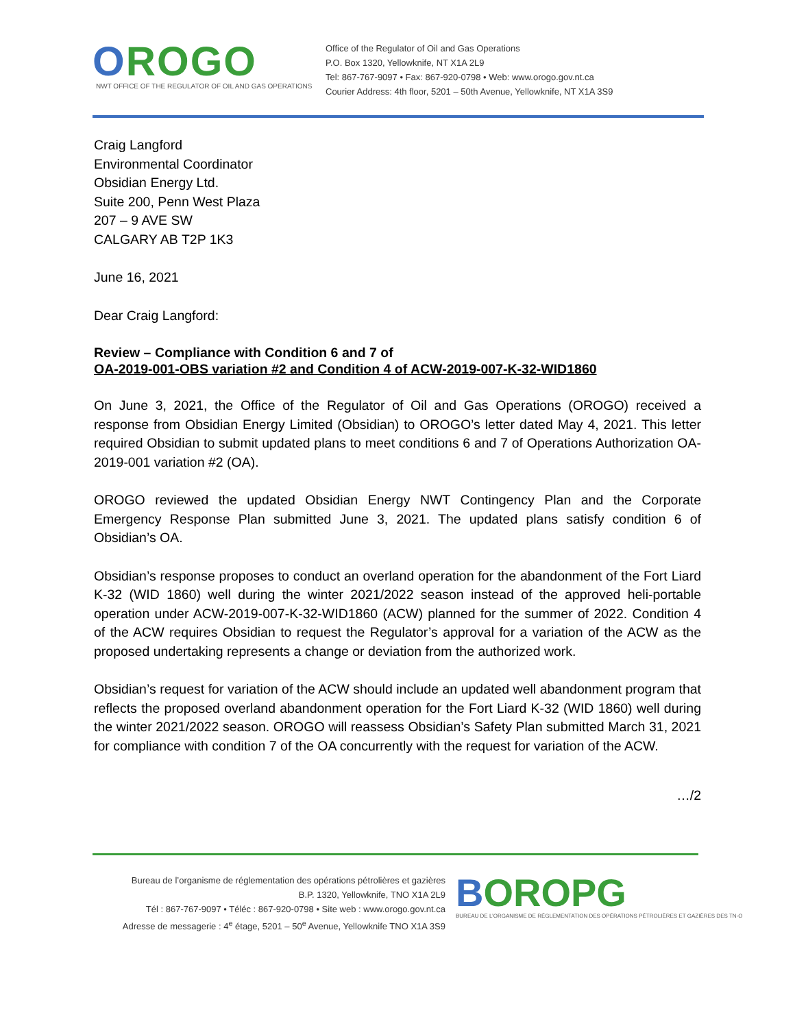OROGO
NWT OFFICE OF THE REGULATOR OF OIL AND GAS OPERATIONS
Office of the Regulator of Oil and Gas Operations
P.O. Box 1320, Yellowknife, NT X1A 2L9
Tel: 867-767-9097 • Fax: 867-920-0798 • Web: www.orogo.gov.nt.ca
Courier Address: 4th floor, 5201 – 50th Avenue, Yellowknife, NT X1A 3S9
Craig Langford
Environmental Coordinator
Obsidian Energy Ltd.
Suite 200, Penn West Plaza
207 – 9 AVE SW
CALGARY AB T2P 1K3
June 16, 2021
Dear Craig Langford:
Review – Compliance with Condition 6 and 7 of
OA-2019-001-OBS variation #2 and Condition 4 of ACW-2019-007-K-32-WID1860
On June 3, 2021, the Office of the Regulator of Oil and Gas Operations (OROGO) received a response from Obsidian Energy Limited (Obsidian) to OROGO’s letter dated May 4, 2021. This letter required Obsidian to submit updated plans to meet conditions 6 and 7 of Operations Authorization OA-2019-001 variation #2 (OA).
OROGO reviewed the updated Obsidian Energy NWT Contingency Plan and the Corporate Emergency Response Plan submitted June 3, 2021. The updated plans satisfy condition 6 of Obsidian’s OA.
Obsidian’s response proposes to conduct an overland operation for the abandonment of the Fort Liard K-32 (WID 1860) well during the winter 2021/2022 season instead of the approved heli-portable operation under ACW-2019-007-K-32-WID1860 (ACW) planned for the summer of 2022. Condition 4 of the ACW requires Obsidian to request the Regulator’s approval for a variation of the ACW as the proposed undertaking represents a change or deviation from the authorized work.
Obsidian’s request for variation of the ACW should include an updated well abandonment program that reflects the proposed overland abandonment operation for the Fort Liard K-32 (WID 1860) well during the winter 2021/2022 season. OROGO will reassess Obsidian’s Safety Plan submitted March 31, 2021 for compliance with condition 7 of the OA concurrently with the request for variation of the ACW.
…/2
Bureau de l’organisme de réglementation des opérations pétrolières et gazières
B.P. 1320, Yellowknife, TNO X1A 2L9
Tél : 867-767-9097 • Téléc : 867-920-0798 • Site web : www.orogo.gov.nt.ca
Adresse de messagerie : 4<sup>e</sup> étage, 5201 – 50<sup>e</sup> Avenue, Yellowknife TNO X1A 3S9
BOROPG
BUREAU DE L’ORGANISME DE RÉGLEMENTATION DES OPÉRATIONS PÉTROLIÈRES ET GAZIÈRES DES TN-O